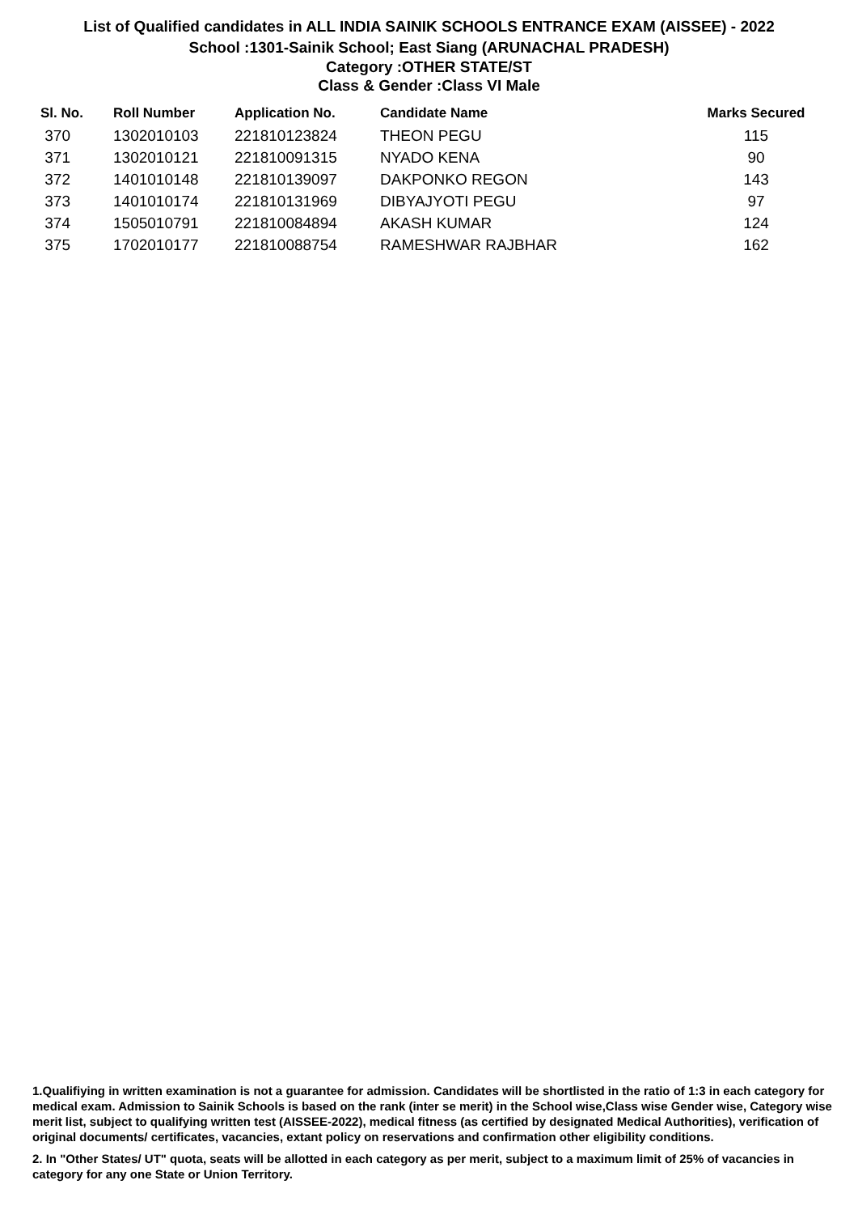List of Qualified candidates in ALL INDIA SAINIK SCHOOLS ENTRANCE EXAM (AISSEE) - 2022
School :1301-Sainik School; East Siang (ARUNACHAL PRADESH)
Category :OTHER STATE/ST
Class & Gender :Class VI Male
| Sl. No. | Roll Number | Application No. | Candidate Name | Marks Secured |
| --- | --- | --- | --- | --- |
| 370 | 1302010103 | 221810123824 | THEON PEGU | 115 |
| 371 | 1302010121 | 221810091315 | NYADO KENA | 90 |
| 372 | 1401010148 | 221810139097 | DAKPONKO REGON | 143 |
| 373 | 1401010174 | 221810131969 | DIBYAJYOTI PEGU | 97 |
| 374 | 1505010791 | 221810084894 | AKASH KUMAR | 124 |
| 375 | 1702010177 | 221810088754 | RAMESHWAR RAJBHAR | 162 |
1.Qualifiying in written examination is not a guarantee for admission. Candidates will be shortlisted in the ratio of 1:3 in each category for medical exam. Admission to Sainik Schools is based on the rank (inter se merit) in the School wise,Class wise Gender wise, Category wise merit list, subject to qualifying written test (AISSEE-2022), medical fitness (as certified by designated Medical Authorities), verification of original documents/ certificates, vacancies, extant policy on reservations and confirmation other eligibility conditions.
2. In "Other States/ UT" quota, seats will be allotted in each category as per merit, subject to a maximum limit of 25% of vacancies in category for any one State or Union Territory.